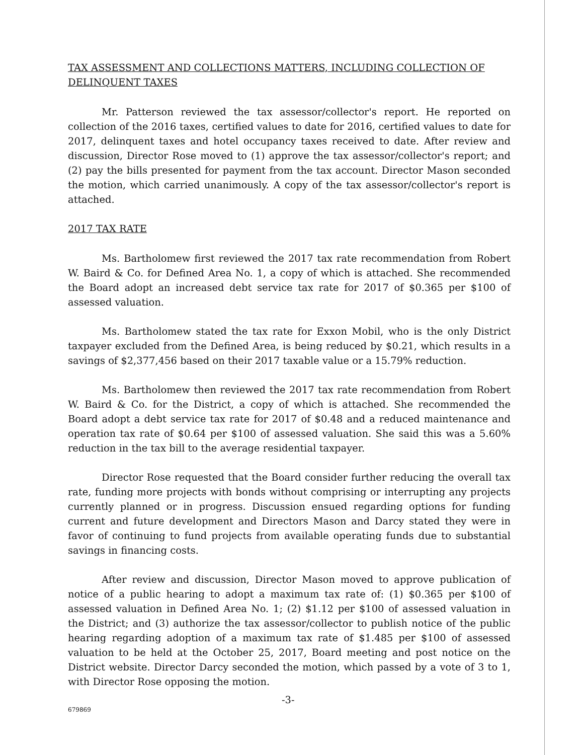TAX ASSESSMENT AND COLLECTIONS MATTERS, INCLUDING COLLECTION OF DELINQUENT TAXES
Mr. Patterson reviewed the tax assessor/collector's report. He reported on collection of the 2016 taxes, certified values to date for 2016, certified values to date for 2017, delinquent taxes and hotel occupancy taxes received to date. After review and discussion, Director Rose moved to (1) approve the tax assessor/collector's report; and (2) pay the bills presented for payment from the tax account. Director Mason seconded the motion, which carried unanimously. A copy of the tax assessor/collector's report is attached.
2017 TAX RATE
Ms. Bartholomew first reviewed the 2017 tax rate recommendation from Robert W. Baird & Co. for Defined Area No. 1, a copy of which is attached. She recommended the Board adopt an increased debt service tax rate for 2017 of $0.365 per $100 of assessed valuation.
Ms. Bartholomew stated the tax rate for Exxon Mobil, who is the only District taxpayer excluded from the Defined Area, is being reduced by $0.21, which results in a savings of $2,377,456 based on their 2017 taxable value or a 15.79% reduction.
Ms. Bartholomew then reviewed the 2017 tax rate recommendation from Robert W. Baird & Co. for the District, a copy of which is attached. She recommended the Board adopt a debt service tax rate for 2017 of $0.48 and a reduced maintenance and operation tax rate of $0.64 per $100 of assessed valuation. She said this was a 5.60% reduction in the tax bill to the average residential taxpayer.
Director Rose requested that the Board consider further reducing the overall tax rate, funding more projects with bonds without comprising or interrupting any projects currently planned or in progress. Discussion ensued regarding options for funding current and future development and Directors Mason and Darcy stated they were in favor of continuing to fund projects from available operating funds due to substantial savings in financing costs.
After review and discussion, Director Mason moved to approve publication of notice of a public hearing to adopt a maximum tax rate of: (1) $0.365 per $100 of assessed valuation in Defined Area No. 1; (2) $1.12 per $100 of assessed valuation in the District; and (3) authorize the tax assessor/collector to publish notice of the public hearing regarding adoption of a maximum tax rate of $1.485 per $100 of assessed valuation to be held at the October 25, 2017, Board meeting and post notice on the District website. Director Darcy seconded the motion, which passed by a vote of 3 to 1, with Director Rose opposing the motion.
-3-
679869